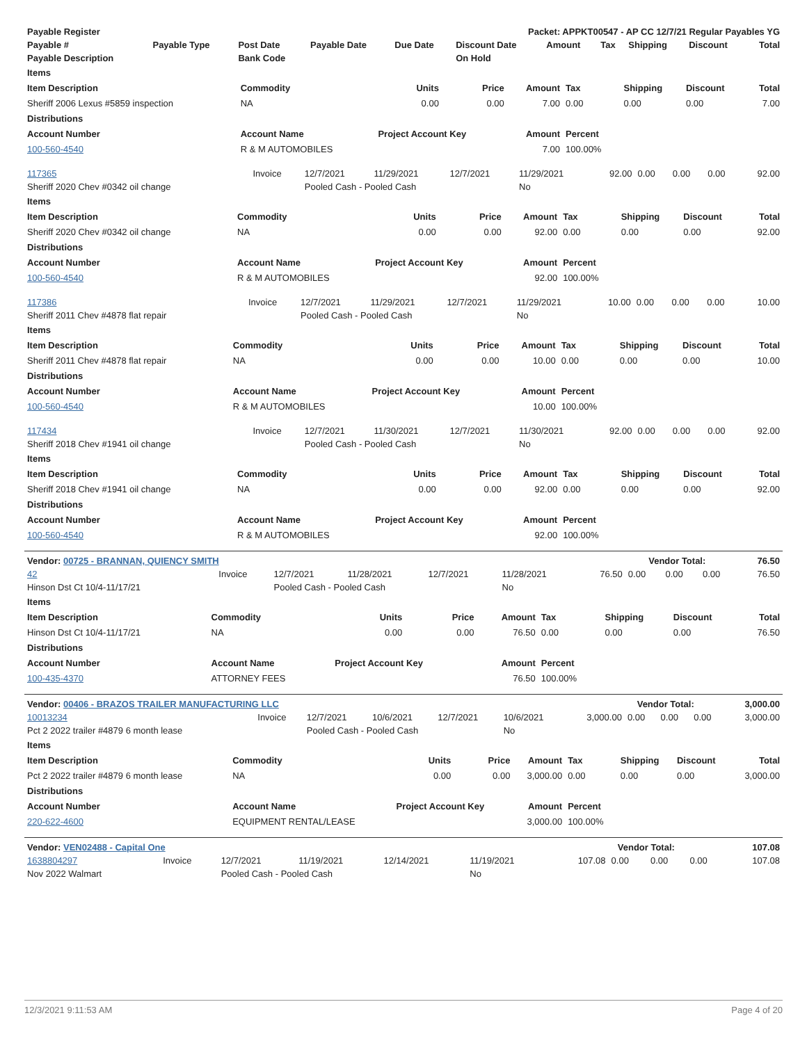| Payable Register | Packet: APPKT00547 - AP CC 12/7/21 Regular Payables YG |
| --- | --- |
| Payable # | Payable Type | Post Date | Payable Date | Due Date | Discount Date | Amount | Tax | Shipping | Discount | Total |
| --- | --- | --- | --- | --- | --- | --- | --- | --- | --- | --- |
| Payable Description | | Bank Code | | | On Hold | | | | | |
| Items | | | | | | | | |
| --- | --- | --- | --- | --- | --- | --- | --- | --- |
| Item Description | Commodity | Units | Price | Amount | Tax | Shipping | Discount | Total |
| Sheriff 2006 Lexus #5859 inspection | NA | 0.00 | 0.00 | 7.00 | 0.00 | 0.00 | 0.00 | 7.00 |
| Distributions | | | | | | | | |
| Account Number | Account Name | Project Account Key | | Amount | Percent | | | |
| 100-560-4540 | R & M AUTOMOBILES | | | 7.00 | 100.00% | | | |
| 117365 | Invoice | 12/7/2021 | 11/29/2021 | 12/7/2021 | 11/29/2021 | 92.00 | 0.00 | 0.00 | 0.00 | 92.00 |
| Sheriff 2020 Chev #0342 oil change | | Pooled Cash - Pooled Cash | | | No | | | | | |
| Items | | | | | | | | |
| --- | --- | --- | --- | --- | --- | --- | --- | --- |
| Item Description | Commodity | Units | Price | Amount | Tax | Shipping | Discount | Total |
| Sheriff 2020 Chev #0342 oil change | NA | 0.00 | 0.00 | 92.00 | 0.00 | 0.00 | 0.00 | 92.00 |
| Distributions | | | | | | | | |
| Account Number | Account Name | Project Account Key | | Amount | Percent | | | |
| 100-560-4540 | R & M AUTOMOBILES | | | 92.00 | 100.00% | | | |
| 117386 | Invoice | 12/7/2021 | 11/29/2021 | 12/7/2021 | 11/29/2021 | 10.00 | 0.00 | 0.00 | 0.00 | 10.00 |
| Sheriff 2011 Chev #4878 flat repair | | Pooled Cash - Pooled Cash | | | No | | | | | |
| Items | | | | | | | | |
| --- | --- | --- | --- | --- | --- | --- | --- | --- |
| Item Description | Commodity | Units | Price | Amount | Tax | Shipping | Discount | Total |
| Sheriff 2011 Chev #4878 flat repair | NA | 0.00 | 0.00 | 10.00 | 0.00 | 0.00 | 0.00 | 10.00 |
| Distributions | | | | | | | | |
| Account Number | Account Name | Project Account Key | | Amount | Percent | | | |
| 100-560-4540 | R & M AUTOMOBILES | | | 10.00 | 100.00% | | | |
| 117434 | Invoice | 12/7/2021 | 11/30/2021 | 12/7/2021 | 11/30/2021 | 92.00 | 0.00 | 0.00 | 0.00 | 92.00 |
| Sheriff 2018 Chev #1941 oil change | | Pooled Cash - Pooled Cash | | | No | | | | | |
| Items | | | | | | | | |
| --- | --- | --- | --- | --- | --- | --- | --- | --- |
| Item Description | Commodity | Units | Price | Amount | Tax | Shipping | Discount | Total |
| Sheriff 2018 Chev #1941 oil change | NA | 0.00 | 0.00 | 92.00 | 0.00 | 0.00 | 0.00 | 92.00 |
| Distributions | | | | | | | | |
| Account Number | Account Name | Project Account Key | | Amount | Percent | | | |
| 100-560-4540 | R & M AUTOMOBILES | | | 92.00 | 100.00% | | | |
| Vendor: 00725 - BRANNAN, QUIENCY SMITH | Vendor Total: | 76.50 |
| --- | --- | --- |
| 42 | Invoice | 12/7/2021 | 11/28/2021 | 12/7/2021 | 11/28/2021 | 76.50 | 0.00 | 0.00 | 0.00 | 76.50 |
| Hinson Dst Ct 10/4-11/17/21 | | Pooled Cash - Pooled Cash | | | No | | | | | |
| Items | | | | | | | | |
| --- | --- | --- | --- | --- | --- | --- | --- | --- |
| Item Description | Commodity | Units | Price | Amount | Tax | Shipping | Discount | Total |
| Hinson Dst Ct 10/4-11/17/21 | NA | 0.00 | 0.00 | 76.50 | 0.00 | 0.00 | 0.00 | 76.50 |
| Distributions | | | | | | | | |
| Account Number | Account Name | Project Account Key | | Amount | Percent | | | |
| 100-435-4370 | ATTORNEY FEES | | | 76.50 | 100.00% | | | |
| Vendor: 00406 - BRAZOS TRAILER MANUFACTURING LLC | Vendor Total: | 3,000.00 |
| --- | --- | --- |
| 10013234 | Invoice | 12/7/2021 | 10/6/2021 | 12/7/2021 | 10/6/2021 | 3,000.00 | 0.00 | 0.00 | 0.00 | 3,000.00 |
| Pct 2 2022 trailer #4879 6 month lease | | Pooled Cash - Pooled Cash | | | No | | | | | |
| Items | | | | | | | | |
| --- | --- | --- | --- | --- | --- | --- | --- | --- |
| Item Description | Commodity | Units | Price | Amount | Tax | Shipping | Discount | Total |
| Pct 2 2022 trailer #4879 6 month lease | NA | 0.00 | 0.00 | 3,000.00 | 0.00 | 0.00 | 0.00 | 3,000.00 |
| Distributions | | | | | | | | |
| Account Number | Account Name | Project Account Key | | Amount | Percent | | | |
| 220-622-4600 | EQUIPMENT RENTAL/LEASE | | | 3,000.00 | 100.00% | | | |
| Vendor: VEN02488 - Capital One | Vendor Total: | 107.08 |
| --- | --- | --- |
| 1638804297 | Invoice | 12/7/2021 | 11/19/2021 | 12/14/2021 | 11/19/2021 | 107.08 | 0.00 | 0.00 | 0.00 | 107.08 |
| Nov 2022 Walmart | | Pooled Cash - Pooled Cash | | | No | | | | | |
12/3/2021 9:11:53 AM Page 4 of 20